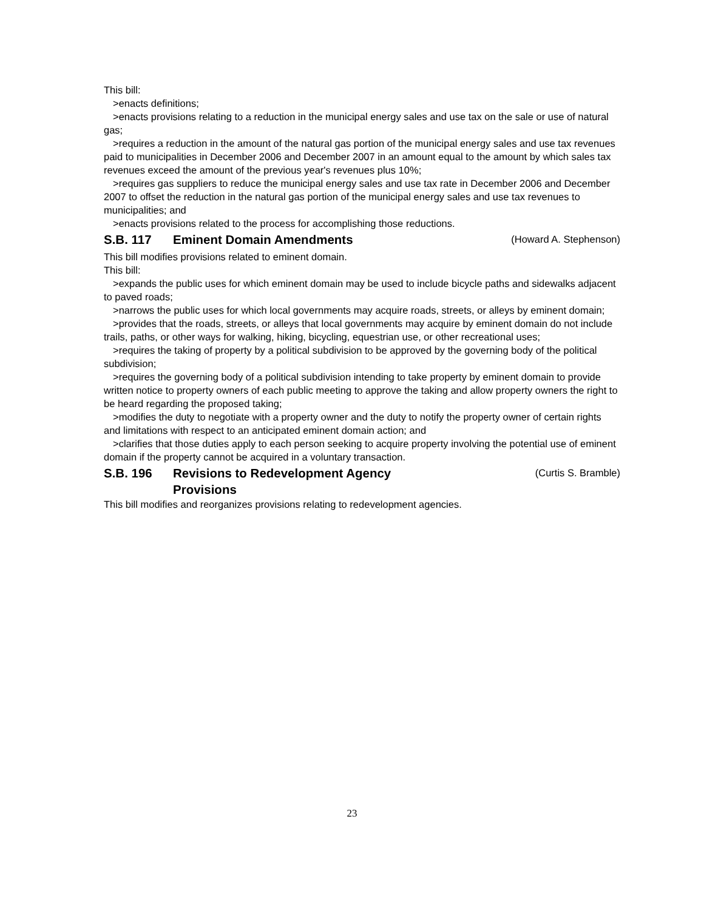This bill:
>enacts definitions;
>enacts provisions relating to a reduction in the municipal energy sales and use tax on the sale or use of natural gas;
>requires a reduction in the amount of the natural gas portion of the municipal energy sales and use tax revenues paid to municipalities in December 2006 and December 2007 in an amount equal to the amount by which sales tax revenues exceed the amount of the previous year's revenues plus 10%;
>requires gas suppliers to reduce the municipal energy sales and use tax rate in December 2006 and December 2007 to offset the reduction in the natural gas portion of the municipal energy sales and use tax revenues to municipalities; and
>enacts provisions related to the process for accomplishing those reductions.
S.B. 117 Eminent Domain Amendments (Howard A. Stephenson)
This bill modifies provisions related to eminent domain.
This bill:
>expands the public uses for which eminent domain may be used to include bicycle paths and sidewalks adjacent to paved roads;
>narrows the public uses for which local governments may acquire roads, streets, or alleys by eminent domain;
>provides that the roads, streets, or alleys that local governments may acquire by eminent domain do not include trails, paths, or other ways for walking, hiking, bicycling, equestrian use, or other recreational uses;
>requires the taking of property by a political subdivision to be approved by the governing body of the political subdivision;
>requires the governing body of a political subdivision intending to take property by eminent domain to provide written notice to property owners of each public meeting to approve the taking and allow property owners the right to be heard regarding the proposed taking;
>modifies the duty to negotiate with a property owner and the duty to notify the property owner of certain rights and limitations with respect to an anticipated eminent domain action; and
>clarifies that those duties apply to each person seeking to acquire property involving the potential use of eminent domain if the property cannot be acquired in a voluntary transaction.
S.B. 196 Revisions to Redevelopment Agency
Provisions (Curtis S. Bramble)
This bill modifies and reorganizes provisions relating to redevelopment agencies.
23